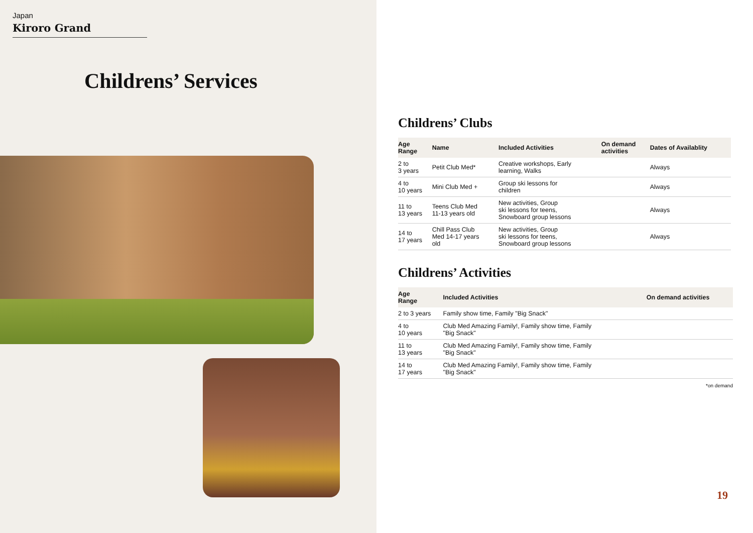Japan
Kiroro Grand
Childrens’ Services
Childrens’ Clubs
| Age Range | Name | Included Activities | On demand activities | Dates of Availablity |
| --- | --- | --- | --- | --- |
| 2 to 3 years | Petit Club Med* | Creative workshops, Early learning, Walks | | Always |
| 4 to 10 years | Mini Club Med + | Group ski lessons for children | | Always |
| 11 to 13 years | Teens Club Med 11-13 years old | New activities, Group ski lessons for teens, Snowboard group lessons | | Always |
| 14 to 17 years | Chill Pass Club Med 14-17 years old | New activities, Group ski lessons for teens, Snowboard group lessons | | Always |
Childrens’ Activities
| Age Range | Included Activities | On demand activities |
| --- | --- | --- |
| 2 to 3 years | Family show time, Family "Big Snack" | |
| 4 to 10 years | Club Med Amazing Family!, Family show time, Family "Big Snack" | |
| 11 to 13 years | Club Med Amazing Family!, Family show time, Family "Big Snack" | |
| 14 to 17 years | Club Med Amazing Family!, Family show time, Family "Big Snack" | |
*on demand
19